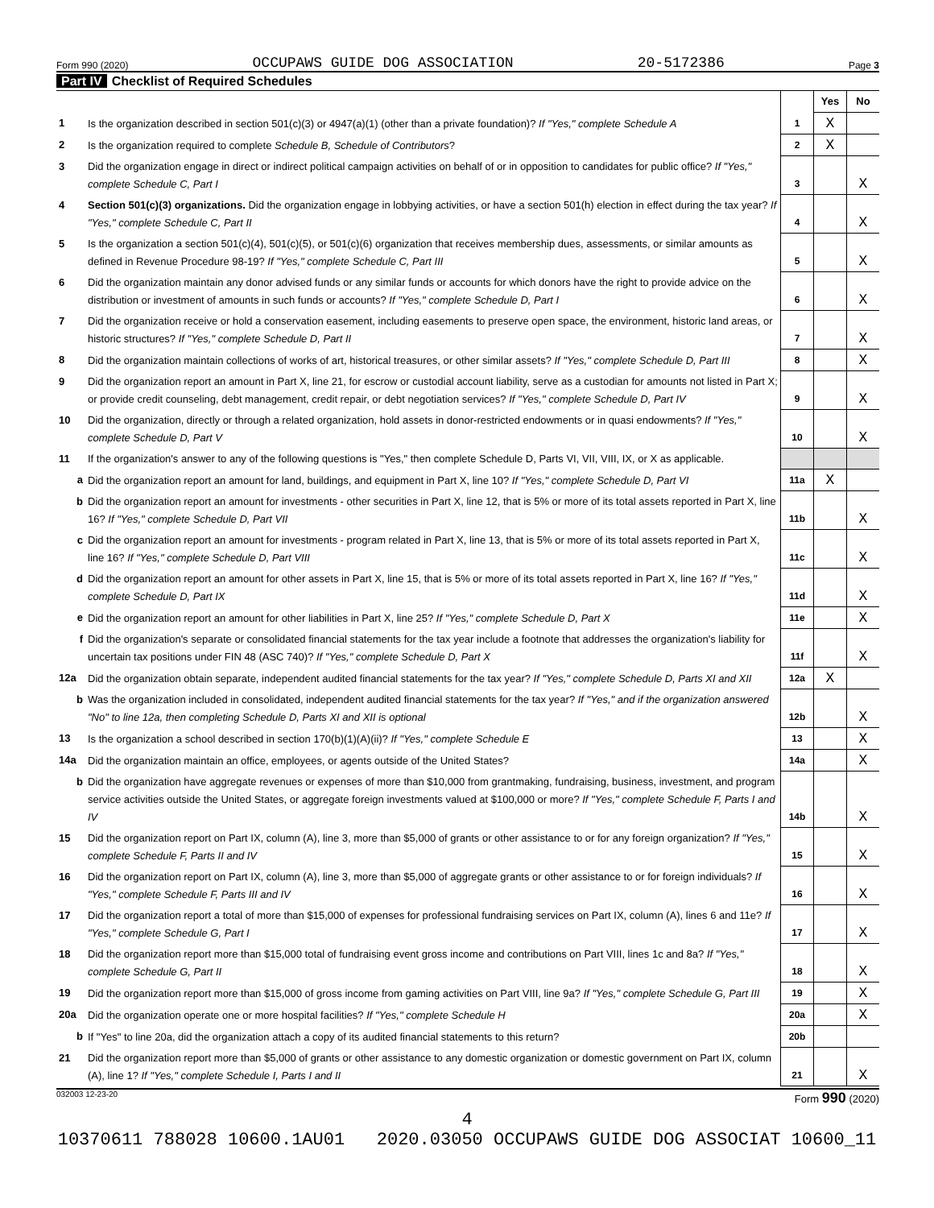Form 990 (2020) OCCUPAWS GUIDE DOG ASSOCIATION 20-5172386 Page 3
Part IV Checklist of Required Schedules
| | | | Yes | No |
| 1 | Is the organization described in section 501(c)(3) or 4947(a)(1) (other than a private foundation)? If "Yes," complete Schedule A | 1 | X | |
| 2 | Is the organization required to complete Schedule B, Schedule of Contributors ? | 2 | X | |
| 3 | Did the organization engage in direct or indirect political campaign activities on behalf of or in opposition to candidates for public office? If "Yes," complete Schedule C, Part I | 3 | | X |
| 4 | Section 501(c)(3) organizations. Did the organization engage in lobbying activities, or have a section 501(h) election in effect during the tax year? If "Yes," complete Schedule C, Part II | 4 | | X |
| 5 | Is the organization a section 501(c)(4), 501(c)(5), or 501(c)(6) organization that receives membership dues, assessments, or similar amounts as defined in Revenue Procedure 98-19? If "Yes," complete Schedule C, Part III | 5 | | X |
| 6 | Did the organization maintain any donor advised funds or any similar funds or accounts for which donors have the right to provide advice on the distribution or investment of amounts in such funds or accounts? If "Yes," complete Schedule D, Part I | 6 | | X |
| 7 | Did the organization receive or hold a conservation easement, including easements to preserve open space, the environment, historic land areas, or historic structures? If "Yes," complete Schedule D, Part II | 7 | | X |
| 8 | Did the organization maintain collections of works of art, historical treasures, or other similar assets? If "Yes," complete Schedule D, Part III | 8 | | X |
| 9 | Did the organization report an amount in Part X, line 21, for escrow or custodial account liability, serve as a custodian for amounts not listed in Part X; or provide credit counseling, debt management, credit repair, or debt negotiation services? If "Yes," complete Schedule D, Part IV | 9 | | X |
| 10 | Did the organization, directly or through a related organization, hold assets in donor-restricted endowments or in quasi endowments? If "Yes," complete Schedule D, Part V | 10 | | X |
| 11 | If the organization's answer to any of the following questions is "Yes," then complete Schedule D, Parts VI, VII, VIII, IX, or X as applicable. | | | |
| a | Did the organization report an amount for land, buildings, and equipment in Part X, line 10? If "Yes," complete Schedule D, Part VI | 11a | X | |
| b | Did the organization report an amount for investments - other securities in Part X, line 12, that is 5% or more of its total assets reported in Part X, line 16? If "Yes," complete Schedule D, Part VII | 11b | | X |
| c | Did the organization report an amount for investments - program related in Part X, line 13, that is 5% or more of its total assets reported in Part X, line 16? If "Yes," complete Schedule D, Part VIII | 11c | | X |
| d | Did the organization report an amount for other assets in Part X, line 15, that is 5% or more of its total assets reported in Part X, line 16? If "Yes," complete Schedule D, Part IX | 11d | | X |
| e | Did the organization report an amount for other liabilities in Part X, line 25? If "Yes," complete Schedule D, Part X | 11e | | X |
| f | Did the organization's separate or consolidated financial statements for the tax year include a footnote that addresses the organization's liability for uncertain tax positions under FIN 48 (ASC 740)? If "Yes," complete Schedule D, Part X | 11f | | X |
| 12a | Did the organization obtain separate, independent audited financial statements for the tax year? If "Yes," complete Schedule D, Parts XI and XII | 12a | X | |
| b | Was the organization included in consolidated, independent audited financial statements for the tax year? If "Yes," and if the organization answered "No" to line 12a, then completing Schedule D, Parts XI and XII is optional | 12b | | X |
| 13 | Is the organization a school described in section 170(b)(1)(A)(ii)? If "Yes," complete Schedule E | 13 | | X |
| 14a | Did the organization maintain an office, employees, or agents outside of the United States? | 14a | | X |
| b | Did the organization have aggregate revenues or expenses of more than $10,000 from grantmaking, fundraising, business, investment, and program service activities outside the United States, or aggregate foreign investments valued at $100,000 or more? If "Yes," complete Schedule F, Parts I and IV | 14b | | X |
| 15 | Did the organization report on Part IX, column (A), line 3, more than $5,000 of grants or other assistance to or for any foreign organization? If "Yes," complete Schedule F, Parts II and IV | 15 | | X |
| 16 | Did the organization report on Part IX, column (A), line 3, more than $5,000 of aggregate grants or other assistance to or for foreign individuals? If "Yes," complete Schedule F, Parts III and IV | 16 | | X |
| 17 | Did the organization report a total of more than $15,000 of expenses for professional fundraising services on Part IX, column (A), lines 6 and 11e? If "Yes," complete Schedule G, Part I | 17 | | X |
| 18 | Did the organization report more than $15,000 total of fundraising event gross income and contributions on Part VIII, lines 1c and 8a? If "Yes," complete Schedule G, Part II | 18 | | X |
| 19 | Did the organization report more than $15,000 of gross income from gaming activities on Part VIII, line 9a? If "Yes," complete Schedule G, Part III | 19 | | X |
| 20a | Did the organization operate one or more hospital facilities? If "Yes," complete Schedule H | 20a | | X |
| b | If "Yes" to line 20a, did the organization attach a copy of its audited financial statements to this return? | 20b | | |
| 21 | Did the organization report more than $5,000 of grants or other assistance to any domestic organization or domestic government on Part IX, column (A), line 1? If "Yes," complete Schedule I, Parts I and II | 21 | | X |
032003 12-23-20 Form 990 (2020)
4
10370611 788028 10600.1AU01 2020.03050 OCCUPAWS GUIDE DOG ASSOCIAT 10600_11